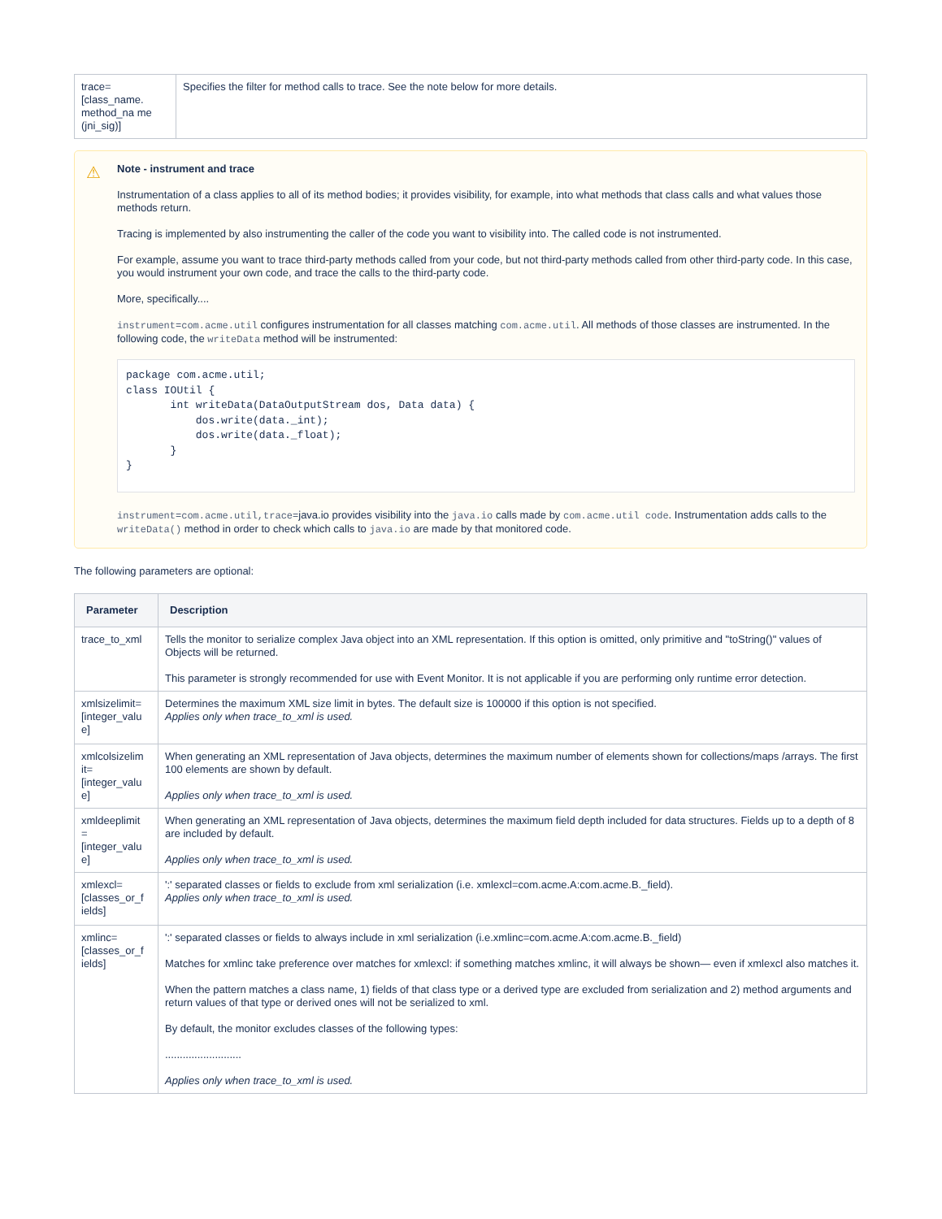| trace= [class_name. method_na me (jni_sig)] | Specifies the filter for method calls to trace. See the note below for more details. |
⚠
Note - instrument and trace
Instrumentation of a class applies to all of its method bodies; it provides visibility, for example, into what methods that class calls and what values those methods return.
Tracing is implemented by also instrumenting the caller of the code you want to visibility into. The called code is not instrumented.
For example, assume you want to trace third-party methods called from your code, but not third-party methods called from other third-party code. In this case, you would instrument your own code, and trace the calls to the third-party code.
More, specifically....
instrument=com.acme.util configures instrumentation for all classes matching com.acme.util. All methods of those classes are instrumented. In the following code, the writeData method will be instrumented:
package com.acme.util;
class IOUtil {
       int writeData(DataOutputStream dos, Data data) {
           dos.write(data._int);
           dos.write(data._float);
       }
}
instrument=com.acme.util,trace=java.io provides visibility into the java.io calls made by com.acme.util code. Instrumentation adds calls to the writeData() method in order to check which calls to java.io are made by that monitored code.
The following parameters are optional:
| Parameter | Description |
| --- | --- |
| trace_to_xml | Tells the monitor to serialize complex Java object into an XML representation. If this option is omitted, only primitive and "toString()" values of Objects will be returned. This parameter is strongly recommended for use with Event Monitor. It is not applicable if you are performing only runtime error detection. |
| xmlsizelimit= [integer_valu e] | Determines the maximum XML size limit in bytes. The default size is 100000 if this option is not specified. Applies only when trace_to_xml is used. |
| xmlcolsizelim it= [integer_valu e] | When generating an XML representation of Java objects, determines the maximum number of elements shown for collections/maps /arrays. The first 100 elements are shown by default. Applies only when trace_to_xml is used. |
| xmldeeplimit = [integer_valu e] | When generating an XML representation of Java objects, determines the maximum field depth included for data structures. Fields up to a depth of 8 are included by default. Applies only when trace_to_xml is used. |
| xmlexcl= [classes_or_f ields] | ':' separated classes or fields to exclude from xml serialization (i.e. xmlexcl=com.acme.A:com.acme.B._field). Applies only when trace_to_xml is used. |
| xmlinc= [classes_or_f ields] | ':' separated classes or fields to always include in xml serialization (i.e.xmlinc=com.acme.A:com.acme.B._field) Matches for xmlinc take preference over matches for xmlexcl: if something matches xmlinc, it will always be shown— even if xmlexcl also matches it. When the pattern matches a class name, 1) fields of that class type or a derived type are excluded from serialization and 2) method arguments and return values of that type or derived ones will not be serialized to xml. By default, the monitor excludes classes of the following types: .......................... Applies only when trace_to_xml is used. |